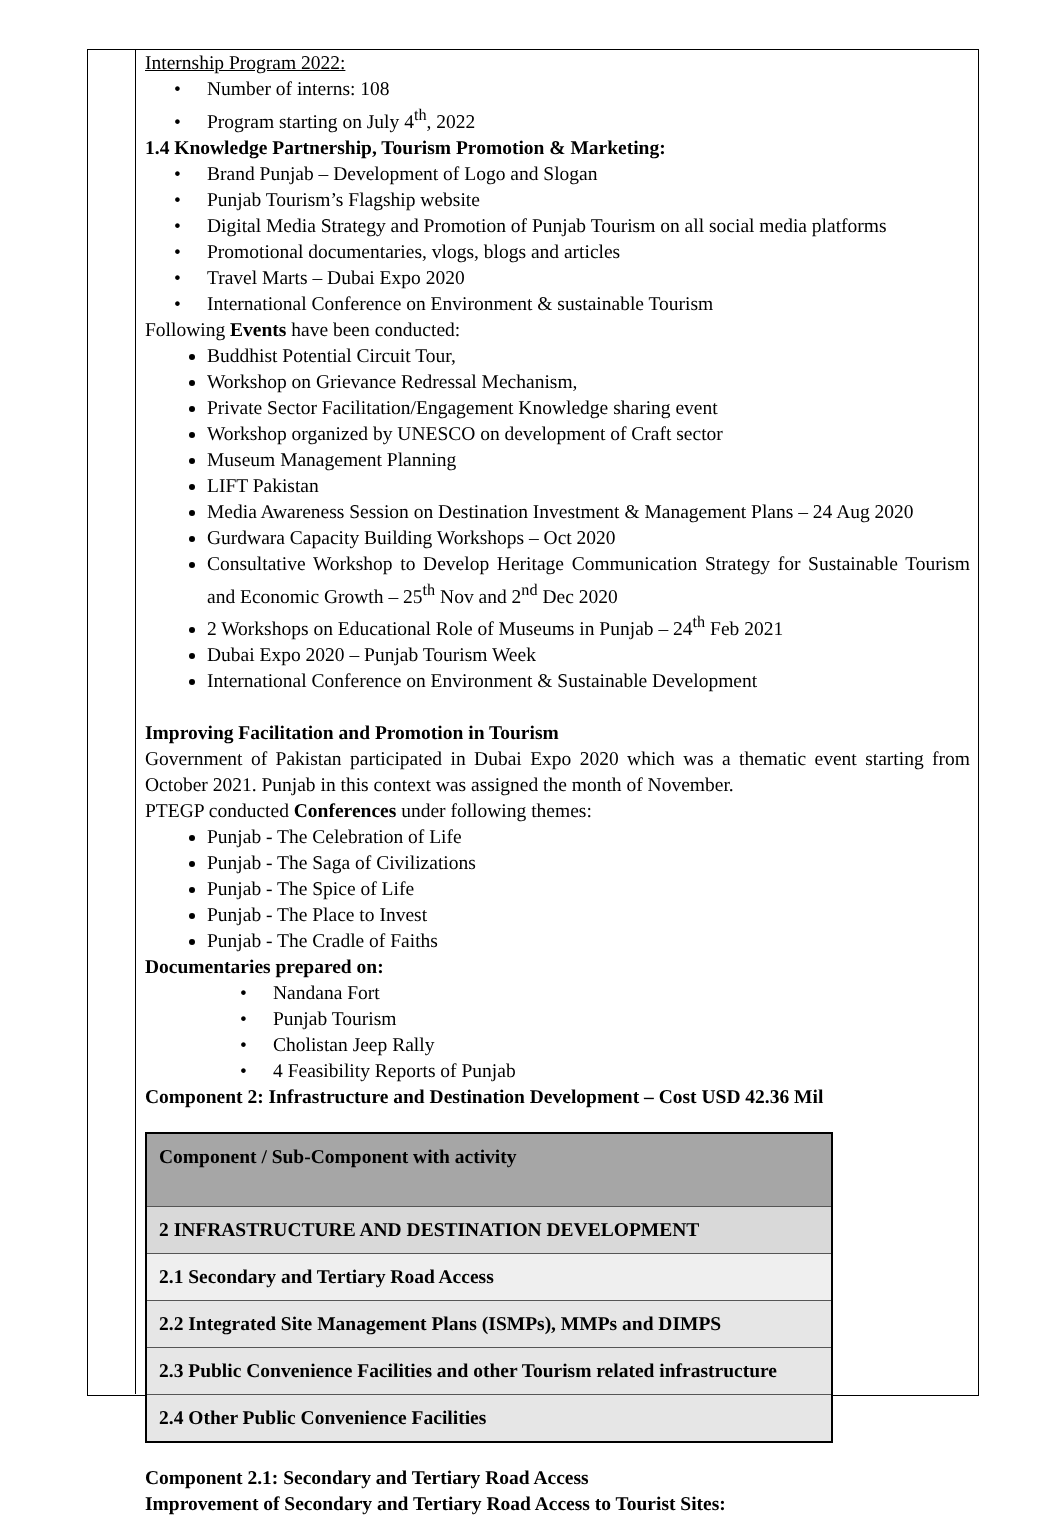Internship Program 2022:
Number of interns: 108
Program starting on July 4<sup>th</sup>, 2022
1.4 Knowledge Partnership, Tourism Promotion & Marketing:
Brand Punjab – Development of Logo and Slogan
Punjab Tourism’s Flagship website
Digital Media Strategy and Promotion of Punjab Tourism on all social media platforms
Promotional documentaries, vlogs, blogs and articles
Travel Marts – Dubai Expo 2020
International Conference on Environment & sustainable Tourism
Following Events have been conducted:
Buddhist Potential Circuit Tour,
Workshop on Grievance Redressal Mechanism,
Private Sector Facilitation/Engagement Knowledge sharing event
Workshop organized by UNESCO on development of Craft sector
Museum Management Planning
LIFT Pakistan
Media Awareness Session on Destination Investment & Management Plans – 24 Aug 2020
Gurdwara Capacity Building Workshops – Oct 2020
Consultative Workshop to Develop Heritage Communication Strategy for Sustainable Tourism and Economic Growth – 25<sup>th</sup> Nov and 2<sup>nd</sup> Dec 2020
2 Workshops on Educational Role of Museums in Punjab – 24<sup>th</sup> Feb 2021
Dubai Expo 2020 – Punjab Tourism Week
International Conference on Environment & Sustainable Development
Improving Facilitation and Promotion in Tourism
Government of Pakistan participated in Dubai Expo 2020 which was a thematic event starting from October 2021. Punjab in this context was assigned the month of November.
PTEGP conducted Conferences under following themes:
Punjab - The Celebration of Life
Punjab - The Saga of Civilizations
Punjab - The Spice of Life
Punjab - The Place to Invest
Punjab - The Cradle of Faiths
Documentaries prepared on:
Nandana Fort
Punjab Tourism
Cholistan Jeep Rally
4 Feasibility Reports of Punjab
Component 2: Infrastructure and Destination Development – Cost USD 42.36 Mil
| Component / Sub-Component with activity |
| 2 INFRASTRUCTURE AND DESTINATION DEVELOPMENT |
| 2.1 Secondary and Tertiary Road Access |
| 2.2 Integrated Site Management Plans (ISMPs), MMPs and DIMPS |
| 2.3 Public Convenience Facilities and other Tourism related infrastructure |
| 2.4 Other Public Convenience Facilities |
Component 2.1: Secondary and Tertiary Road Access
Improvement of Secondary and Tertiary Road Access to Tourist Sites: